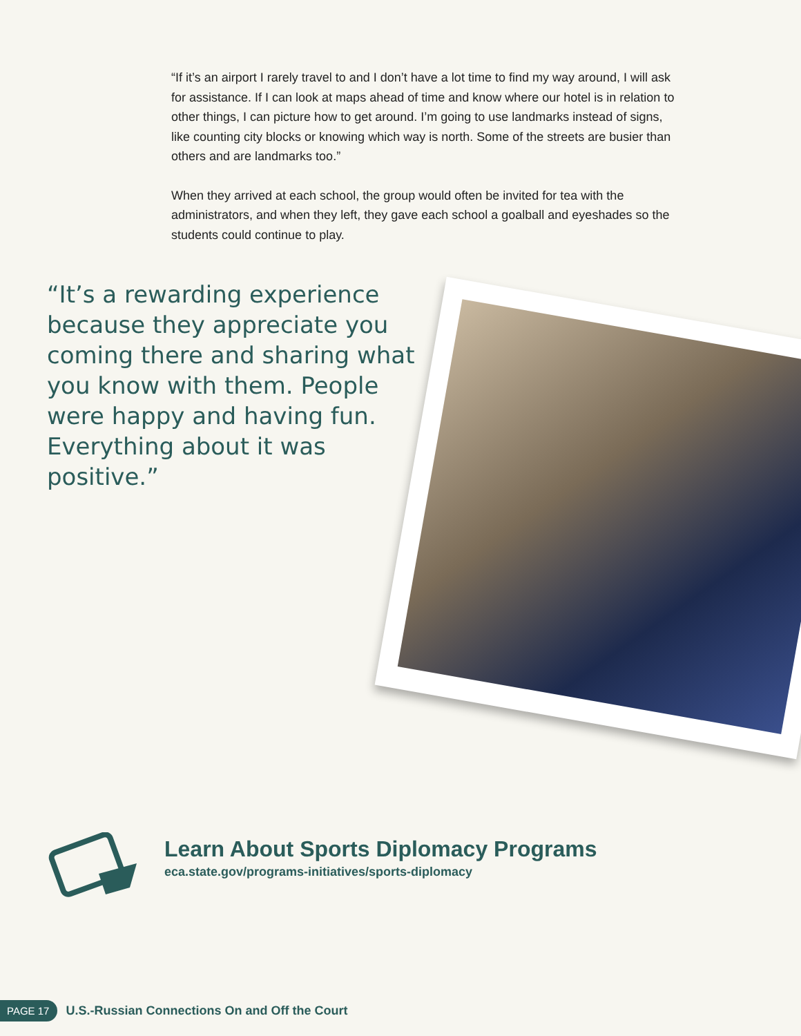“If it’s an airport I rarely travel to and I don’t have a lot time to find my way around, I will ask for assistance. If I can look at maps ahead of time and know where our hotel is in relation to other things, I can picture how to get around. I’m going to use landmarks instead of signs, like counting city blocks or knowing which way is north. Some of the streets are busier than others and are landmarks too.”
When they arrived at each school, the group would often be invited for tea with the administrators, and when they left, they gave each school a goalball and eyeshades so the students could continue to play.
“It’s a rewarding experience because they appreciate you coming there and sharing what you know with them. People were happy and having fun. Everything about it was positive.”
Learn About Sports Diplomacy Programs
eca.state.gov/programs-initiatives/sports-diplomacy
PAGE 17
U.S.-Russian Connections On and Off the Court